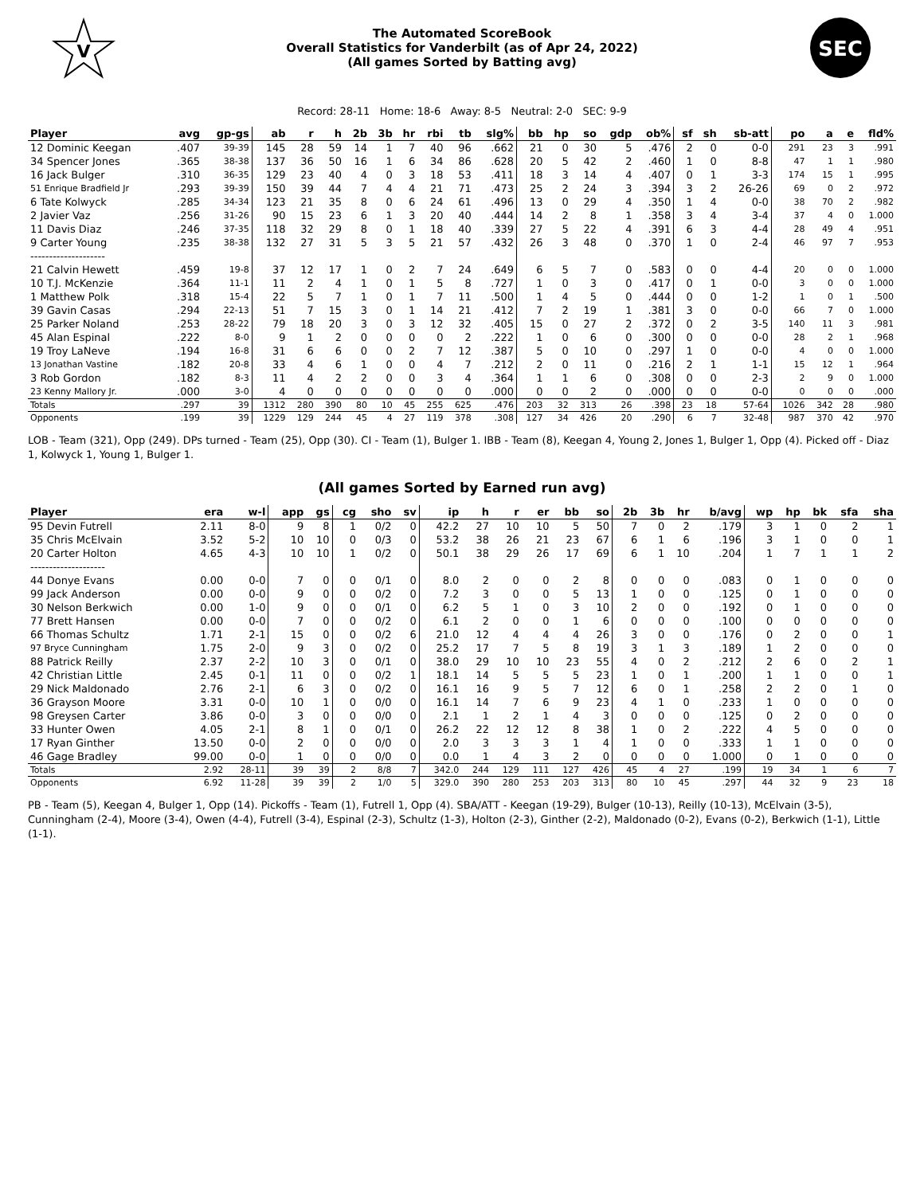V
The Automated ScoreBook
Overall Statistics for Vanderbilt (as of Apr 24, 2022)
(All games Sorted by Batting avg)
SEC
Record: 28-11 Home: 18-6 Away: 8-5 Neutral: 2-0 SEC: 9-9
| Player | avg | gp-gs | ab | r | h | 2b | 3b | hr | rbi | tb | slg% | bb | hp | so | gdp | ob% | sf | sh | sb-att | po | a | e | fld% |
| --- | --- | --- | --- | --- | --- | --- | --- | --- | --- | --- | --- | --- | --- | --- | --- | --- | --- | --- | --- | --- | --- | --- | --- |
| 12 Dominic Keegan | .407 | 39-39 | 145 | 28 | 59 | 14 | 1 | 7 | 40 | 96 | .662 | 21 | 0 | 30 | 5 | .476 | 2 | 0 | 0-0 | 291 | 23 | 3 | .991 |
| 34 Spencer Jones | .365 | 38-38 | 137 | 36 | 50 | 16 | 1 | 6 | 34 | 86 | .628 | 20 | 5 | 42 | 2 | .460 | 1 | 0 | 8-8 | 47 | 1 | 1 | .980 |
| 16 Jack Bulger | .310 | 36-35 | 129 | 23 | 40 | 4 | 0 | 3 | 18 | 53 | .411 | 18 | 3 | 14 | 4 | .407 | 0 | 1 | 3-3 | 174 | 15 | 1 | .995 |
| 51 Enrique Bradfield Jr | .293 | 39-39 | 150 | 39 | 44 | 7 | 4 | 4 | 21 | 71 | .473 | 25 | 2 | 24 | 3 | .394 | 3 | 2 | 26-26 | 69 | 0 | 2 | .972 |
| 6 Tate Kolwyck | .285 | 34-34 | 123 | 21 | 35 | 8 | 0 | 6 | 24 | 61 | .496 | 13 | 0 | 29 | 4 | .350 | 1 | 4 | 0-0 | 38 | 70 | 2 | .982 |
| 2 Javier Vaz | .256 | 31-26 | 90 | 15 | 23 | 6 | 1 | 3 | 20 | 40 | .444 | 14 | 2 | 8 | 1 | .358 | 3 | 4 | 3-4 | 37 | 4 | 0 | 1.000 |
| 11 Davis Diaz | .246 | 37-35 | 118 | 32 | 29 | 8 | 0 | 1 | 18 | 40 | .339 | 27 | 5 | 22 | 4 | .391 | 6 | 3 | 4-4 | 28 | 49 | 4 | .951 |
| 9 Carter Young | .235 | 38-38 | 132 | 27 | 31 | 5 | 3 | 5 | 21 | 57 | .432 | 26 | 3 | 48 | 0 | .370 | 1 | 0 | 2-4 | 46 | 97 | 7 | .953 |
| -------------------- | | | | | | | | | | | | | | | | | | | | | | | |
| 21 Calvin Hewett | .459 | 19-8 | 37 | 12 | 17 | 1 | 0 | 2 | 7 | 24 | .649 | 6 | 5 | 7 | 0 | .583 | 0 | 0 | 4-4 | 20 | 0 | 0 | 1.000 |
| 10 T.J. McKenzie | .364 | 11-1 | 11 | 2 | 4 | 1 | 0 | 1 | 5 | 8 | .727 | 1 | 0 | 3 | 0 | .417 | 0 | 1 | 0-0 | 3 | 0 | 0 | 1.000 |
| 1 Matthew Polk | .318 | 15-4 | 22 | 5 | 7 | 1 | 0 | 1 | 7 | 11 | .500 | 1 | 4 | 5 | 0 | .444 | 0 | 0 | 1-2 | 1 | 0 | 1 | .500 |
| 39 Gavin Casas | .294 | 22-13 | 51 | 7 | 15 | 3 | 0 | 1 | 14 | 21 | .412 | 7 | 2 | 19 | 1 | .381 | 3 | 0 | 0-0 | 66 | 7 | 0 | 1.000 |
| 25 Parker Noland | .253 | 28-22 | 79 | 18 | 20 | 3 | 0 | 3 | 12 | 32 | .405 | 15 | 0 | 27 | 2 | .372 | 0 | 2 | 3-5 | 140 | 11 | 3 | .981 |
| 45 Alan Espinal | .222 | 8-0 | 9 | 1 | 2 | 0 | 0 | 0 | 0 | 2 | .222 | 1 | 0 | 6 | 0 | .300 | 0 | 0 | 0-0 | 28 | 2 | 1 | .968 |
| 19 Troy LaNeve | .194 | 16-8 | 31 | 6 | 6 | 0 | 0 | 2 | 7 | 12 | .387 | 5 | 0 | 10 | 0 | .297 | 1 | 0 | 0-0 | 4 | 0 | 0 | 1.000 |
| 13 Jonathan Vastine | .182 | 20-8 | 33 | 4 | 6 | 1 | 0 | 0 | 4 | 7 | .212 | 2 | 0 | 11 | 0 | .216 | 2 | 1 | 1-1 | 15 | 12 | 1 | .964 |
| 3 Rob Gordon | .182 | 8-3 | 11 | 4 | 2 | 2 | 0 | 0 | 3 | 4 | .364 | 1 | 1 | 6 | 0 | .308 | 0 | 0 | 2-3 | 2 | 9 | 0 | 1.000 |
| 23 Kenny Mallory Jr. | .000 | 3-0 | 4 | 0 | 0 | 0 | 0 | 0 | 0 | 0 | .000 | 0 | 0 | 2 | 0 | .000 | 0 | 0 | 0-0 | 0 | 0 | 0 | .000 |
| Totals | .297 | 39 | 1312 | 280 | 390 | 80 | 10 | 45 | 255 | 625 | .476 | 203 | 32 | 313 | 26 | .398 | 23 | 18 | 57-64 | 1026 | 342 | 28 | .980 |
| Opponents | .199 | 39 | 1229 | 129 | 244 | 45 | 4 | 27 | 119 | 378 | .308 | 127 | 34 | 426 | 20 | .290 | 6 | 7 | 32-48 | 987 | 370 | 42 | .970 |
LOB - Team (321), Opp (249). DPs turned - Team (25), Opp (30). CI - Team (1), Bulger 1. IBB - Team (8), Keegan 4, Young 2, Jones 1, Bulger 1, Opp (4). Picked off - Diaz 1, Kolwyck 1, Young 1, Bulger 1.
(All games Sorted by Earned run avg)
| Player | era | w-l | app | gs | cg | sho | sv | ip | h | r | er | bb | so | 2b | 3b | hr | b/avg | wp | hp | bk | sfa | sha |
| --- | --- | --- | --- | --- | --- | --- | --- | --- | --- | --- | --- | --- | --- | --- | --- | --- | --- | --- | --- | --- | --- | --- |
| 95 Devin Futrell | 2.11 | 8-0 | 9 | 8 | 1 | 0/2 | 0 | 42.2 | 27 | 10 | 10 | 5 | 50 | 7 | 0 | 2 | .179 | 3 | 1 | 0 | 2 | 1 |
| 35 Chris McElvain | 3.52 | 5-2 | 10 | 10 | 0 | 0/3 | 0 | 53.2 | 38 | 26 | 21 | 23 | 67 | 6 | 1 | 6 | .196 | 3 | 1 | 0 | 0 | 1 |
| 20 Carter Holton | 4.65 | 4-3 | 10 | 10 | 1 | 0/2 | 0 | 50.1 | 38 | 29 | 26 | 17 | 69 | 6 | 1 | 10 | .204 | 1 | 7 | 1 | 1 | 2 |
| -------------------- | | | | | | | | | | | | | | | | | | | | | | |
| 44 Donye Evans | 0.00 | 0-0 | 7 | 0 | 0 | 0/1 | 0 | 8.0 | 2 | 0 | 0 | 2 | 8 | 0 | 0 | 0 | .083 | 0 | 1 | 0 | 0 | 0 |
| 99 Jack Anderson | 0.00 | 0-0 | 9 | 0 | 0 | 0/2 | 0 | 7.2 | 3 | 0 | 0 | 5 | 13 | 1 | 0 | 0 | .125 | 0 | 1 | 0 | 0 | 0 |
| 30 Nelson Berkwich | 0.00 | 1-0 | 9 | 0 | 0 | 0/1 | 0 | 6.2 | 5 | 1 | 0 | 3 | 10 | 2 | 0 | 0 | .192 | 0 | 1 | 0 | 0 | 0 |
| 77 Brett Hansen | 0.00 | 0-0 | 7 | 0 | 0 | 0/2 | 0 | 6.1 | 2 | 0 | 0 | 1 | 6 | 0 | 0 | 0 | .100 | 0 | 0 | 0 | 0 | 0 |
| 66 Thomas Schultz | 1.71 | 2-1 | 15 | 0 | 0 | 0/2 | 6 | 21.0 | 12 | 4 | 4 | 4 | 26 | 3 | 0 | 0 | .176 | 0 | 2 | 0 | 0 | 1 |
| 97 Bryce Cunningham | 1.75 | 2-0 | 9 | 3 | 0 | 0/2 | 0 | 25.2 | 17 | 7 | 5 | 8 | 19 | 3 | 1 | 3 | .189 | 1 | 2 | 0 | 0 | 0 |
| 88 Patrick Reilly | 2.37 | 2-2 | 10 | 3 | 0 | 0/1 | 0 | 38.0 | 29 | 10 | 10 | 23 | 55 | 4 | 0 | 2 | .212 | 2 | 6 | 0 | 2 | 1 |
| 42 Christian Little | 2.45 | 0-1 | 11 | 0 | 0 | 0/2 | 1 | 18.1 | 14 | 5 | 5 | 5 | 23 | 1 | 0 | 1 | .200 | 1 | 1 | 0 | 0 | 1 |
| 29 Nick Maldonado | 2.76 | 2-1 | 6 | 3 | 0 | 0/2 | 0 | 16.1 | 16 | 9 | 5 | 7 | 12 | 6 | 0 | 1 | .258 | 2 | 2 | 0 | 1 | 0 |
| 36 Grayson Moore | 3.31 | 0-0 | 10 | 1 | 0 | 0/0 | 0 | 16.1 | 14 | 7 | 6 | 9 | 23 | 4 | 1 | 0 | .233 | 1 | 0 | 0 | 0 | 0 |
| 98 Greysen Carter | 3.86 | 0-0 | 3 | 0 | 0 | 0/0 | 0 | 2.1 | 1 | 2 | 1 | 4 | 3 | 0 | 0 | 0 | .125 | 0 | 2 | 0 | 0 | 0 |
| 33 Hunter Owen | 4.05 | 2-1 | 8 | 1 | 0 | 0/1 | 0 | 26.2 | 22 | 12 | 12 | 8 | 38 | 1 | 0 | 2 | .222 | 4 | 5 | 0 | 0 | 0 |
| 17 Ryan Ginther | 13.50 | 0-0 | 2 | 0 | 0 | 0/0 | 0 | 2.0 | 3 | 3 | 3 | 1 | 4 | 1 | 0 | 0 | .333 | 1 | 1 | 0 | 0 | 0 |
| 46 Gage Bradley | 99.00 | 0-0 | 1 | 0 | 0 | 0/0 | 0 | 0.0 | 1 | 4 | 3 | 2 | 0 | 0 | 0 | 0 | 1.000 | 0 | 1 | 0 | 0 | 0 |
| Totals | 2.92 | 28-11 | 39 | 39 | 2 | 8/8 | 7 | 342.0 | 244 | 129 | 111 | 127 | 426 | 45 | 4 | 27 | .199 | 19 | 34 | 1 | 6 | 7 |
| Opponents | 6.92 | 11-28 | 39 | 39 | 2 | 1/0 | 5 | 329.0 | 390 | 280 | 253 | 203 | 313 | 80 | 10 | 45 | .297 | 44 | 32 | 9 | 23 | 18 |
PB - Team (5), Keegan 4, Bulger 1, Opp (14). Pickoffs - Team (1), Futrell 1, Opp (4). SBA/ATT - Keegan (19-29), Bulger (10-13), Reilly (10-13), McElvain (3-5), Cunningham (2-4), Moore (3-4), Owen (4-4), Futrell (3-4), Espinal (2-3), Schultz (1-3), Holton (2-3), Ginther (2-2), Maldonado (0-2), Evans (0-2), Berkwich (1-1), Little (1-1).